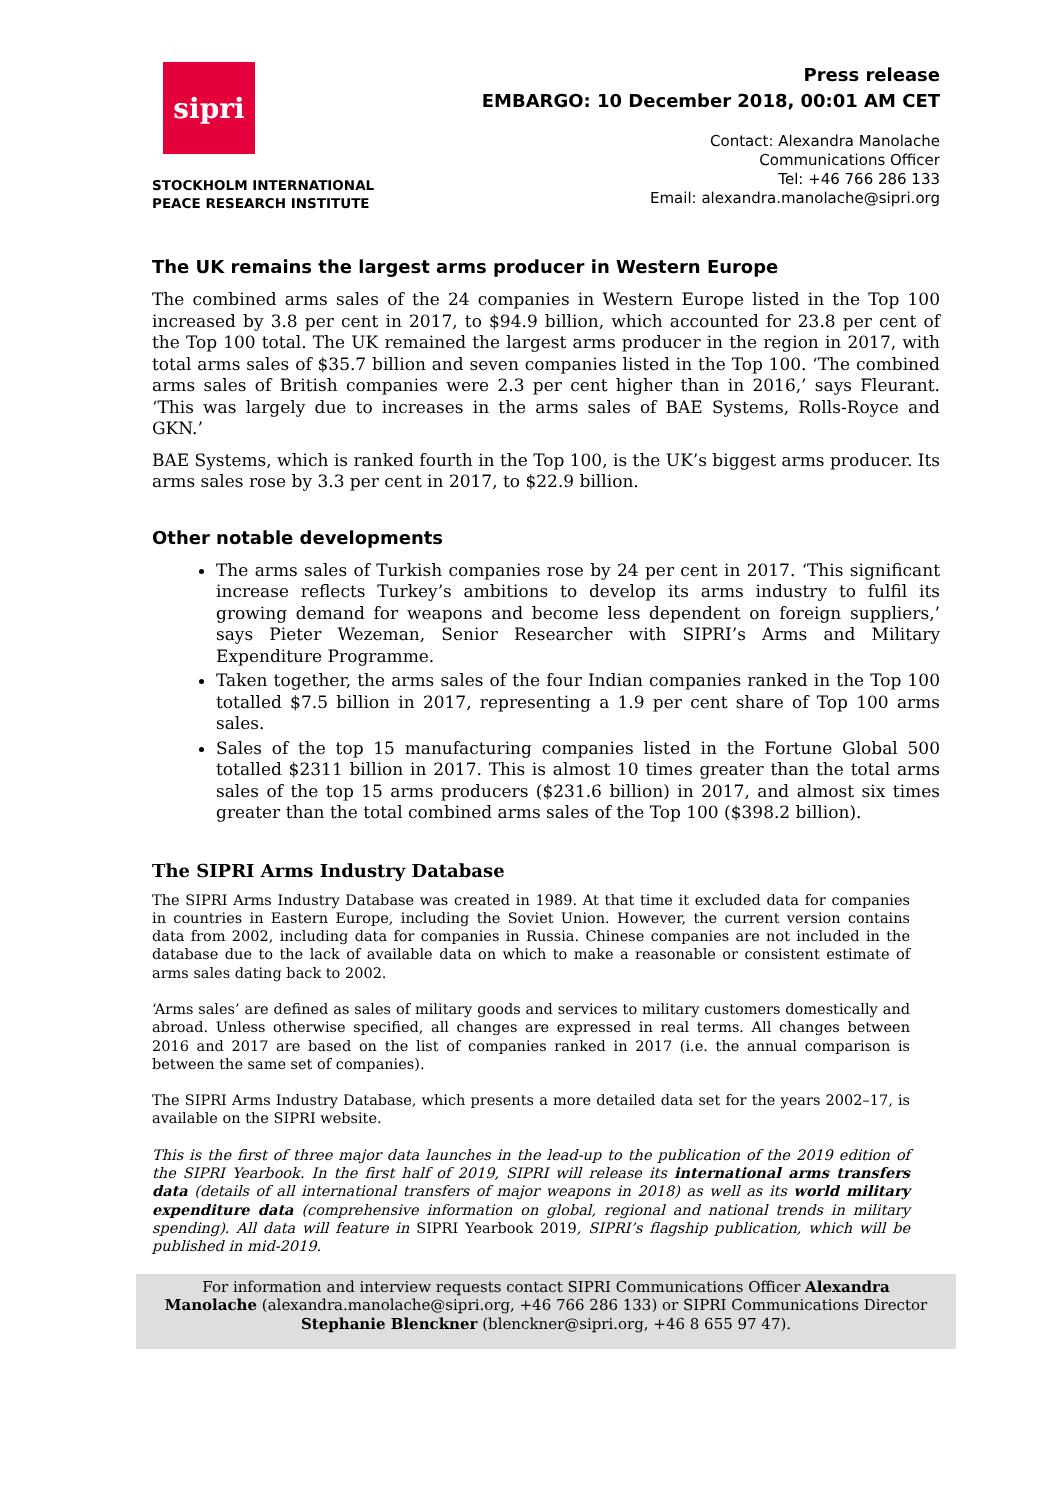sipri
STOCKHOLM INTERNATIONAL
PEACE RESEARCH INSTITUTE
Press release
EMBARGO: 10 December 2018, 00:01 AM CET
Contact: Alexandra Manolache
Communications Officer
Tel: +46 766 286 133
Email: alexandra.manolache@sipri.org
The UK remains the largest arms producer in Western Europe
The combined arms sales of the 24 companies in Western Europe listed in the Top 100 increased by 3.8 per cent in 2017, to $94.9 billion, which accounted for 23.8 per cent of the Top 100 total. The UK remained the largest arms producer in the region in 2017, with total arms sales of $35.7 billion and seven companies listed in the Top 100. ‘The combined arms sales of British companies were 2.3 per cent higher than in 2016,’ says Fleurant. ‘This was largely due to increases in the arms sales of BAE Systems, Rolls-Royce and GKN.’
BAE Systems, which is ranked fourth in the Top 100, is the UK’s biggest arms producer. Its arms sales rose by 3.3 per cent in 2017, to $22.9 billion.
Other notable developments
The arms sales of Turkish companies rose by 24 per cent in 2017. ‘This significant increase reflects Turkey’s ambitions to develop its arms industry to fulfil its growing demand for weapons and become less dependent on foreign suppliers,’ says Pieter Wezeman, Senior Researcher with SIPRI’s Arms and Military Expenditure Programme.
Taken together, the arms sales of the four Indian companies ranked in the Top 100 totalled $7.5 billion in 2017, representing a 1.9 per cent share of Top 100 arms sales.
Sales of the top 15 manufacturing companies listed in the Fortune Global 500 totalled $2311 billion in 2017. This is almost 10 times greater than the total arms sales of the top 15 arms producers ($231.6 billion) in 2017, and almost six times greater than the total combined arms sales of the Top 100 ($398.2 billion).
The SIPRI Arms Industry Database
The SIPRI Arms Industry Database was created in 1989. At that time it excluded data for companies in countries in Eastern Europe, including the Soviet Union. However, the current version contains data from 2002, including data for companies in Russia. Chinese companies are not included in the database due to the lack of available data on which to make a reasonable or consistent estimate of arms sales dating back to 2002.
‘Arms sales’ are defined as sales of military goods and services to military customers domestically and abroad. Unless otherwise specified, all changes are expressed in real terms. All changes between 2016 and 2017 are based on the list of companies ranked in 2017 (i.e. the annual comparison is between the same set of companies).
The SIPRI Arms Industry Database, which presents a more detailed data set for the years 2002–17, is available on the SIPRI website.
This is the first of three major data launches in the lead-up to the publication of the 2019 edition of the SIPRI Yearbook. In the first half of 2019, SIPRI will release its international arms transfers data (details of all international transfers of major weapons in 2018) as well as its world military expenditure data (comprehensive information on global, regional and national trends in military spending). All data will feature in SIPRI Yearbook 2019, SIPRI’s flagship publication, which will be published in mid-2019.
For information and interview requests contact SIPRI Communications Officer Alexandra Manolache (alexandra.manolache@sipri.org, +46 766 286 133) or SIPRI Communications Director Stephanie Blenckner (blenckner@sipri.org, +46 8 655 97 47).